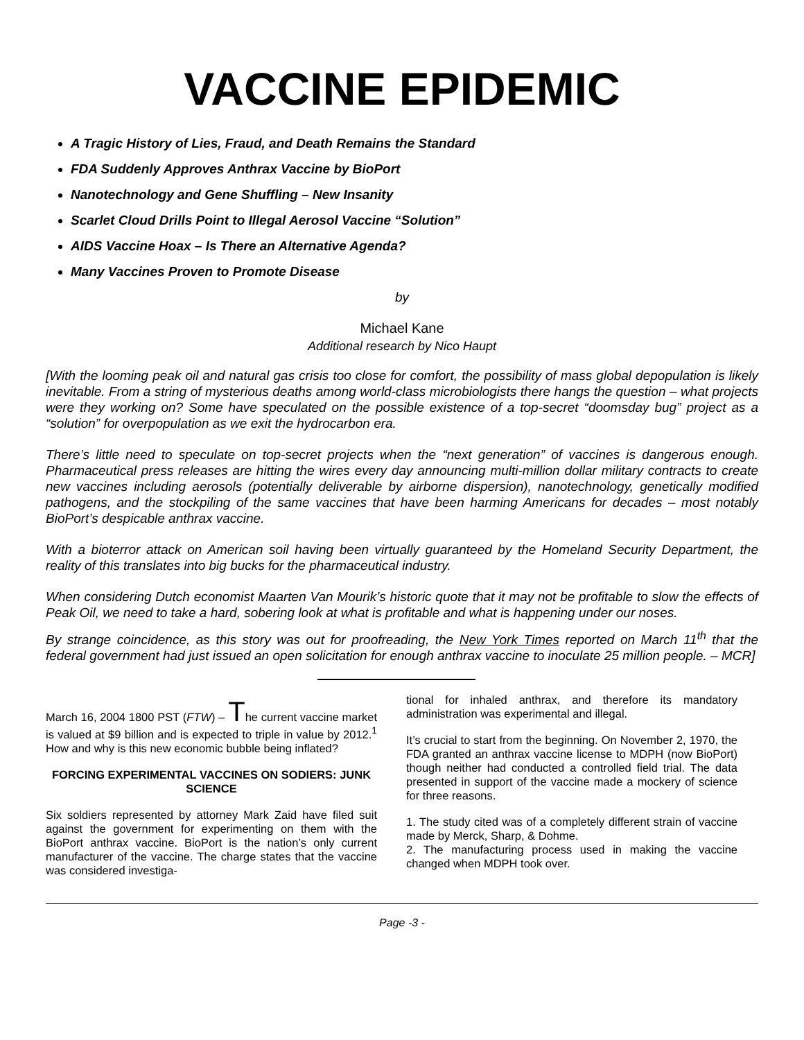VACCINE EPIDEMIC
A Tragic History of Lies, Fraud, and Death Remains the Standard
FDA Suddenly Approves Anthrax Vaccine by BioPort
Nanotechnology and Gene Shuffling – New Insanity
Scarlet Cloud Drills Point to Illegal Aerosol Vaccine “Solution”
AIDS Vaccine Hoax – Is There an Alternative Agenda?
Many Vaccines Proven to Promote Disease
by
Michael Kane
Additional research by Nico Haupt
[With the looming peak oil and natural gas crisis too close for comfort, the possibility of mass global depopulation is likely inevitable. From a string of mysterious deaths among world-class microbiologists there hangs the question – what projects were they working on? Some have speculated on the possible existence of a top-secret “doomsday bug” project as a “solution” for overpopulation as we exit the hydrocarbon era.
There’s little need to speculate on top-secret projects when the “next generation” of vaccines is dangerous enough. Pharmaceutical press releases are hitting the wires every day announcing multi-million dollar military contracts to create new vaccines including aerosols (potentially deliverable by airborne dispersion), nanotechnology, genetically modified pathogens, and the stockpiling of the same vaccines that have been harming Americans for decades – most notably BioPort’s despicable anthrax vaccine.
With a bioterror attack on American soil having been virtually guaranteed by the Homeland Security Department, the reality of this translates into big bucks for the pharmaceutical industry.
When considering Dutch economist Maarten Van Mourik’s historic quote that it may not be profitable to slow the effects of Peak Oil, we need to take a hard, sobering look at what is profitable and what is happening under our noses.
By strange coincidence, as this story was out for proofreading, the New York Times reported on March 11<sup>th</sup> that the federal government had just issued an open solicitation for enough anthrax vaccine to inoculate 25 million people. – MCR]
March 16, 2004 1800 PST (FTW) – The current vaccine market is valued at $9 billion and is expected to triple in value by 2012.<sup>1</sup> How and why is this new economic bubble being inflated?
FORCING EXPERIMENTAL VACCINES ON SODIERS: JUNK SCIENCE
Six soldiers represented by attorney Mark Zaid have filed suit against the government for experimenting on them with the BioPort anthrax vaccine. BioPort is the nation’s only current manufacturer of the vaccine. The charge states that the vaccine was considered investiga-
tional for inhaled anthrax, and therefore its mandatory administration was experimental and illegal.
It’s crucial to start from the beginning. On November 2, 1970, the FDA granted an anthrax vaccine license to MDPH (now BioPort) though neither had conducted a controlled field trial. The data presented in support of the vaccine made a mockery of science for three reasons.
1. The study cited was of a completely different strain of vaccine made by Merck, Sharp, & Dohme.
2. The manufacturing process used in making the vaccine changed when MDPH took over.
Page -3 -